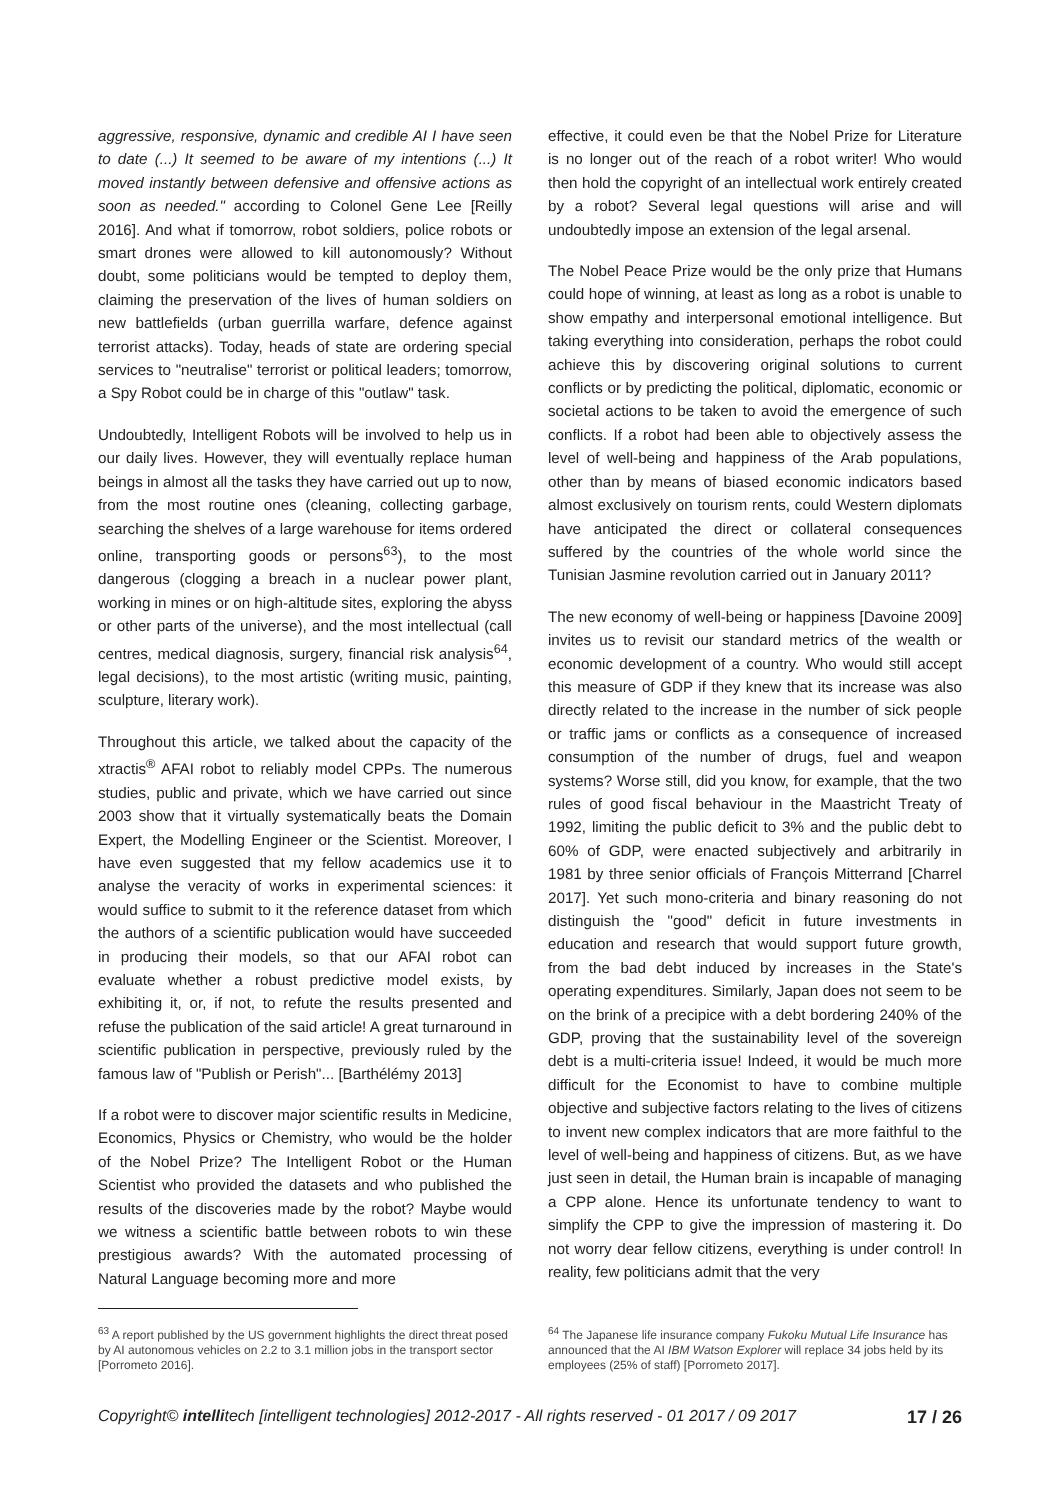aggressive, responsive, dynamic and credible AI I have seen to date (...) It seemed to be aware of my intentions (...) It moved instantly between defensive and offensive actions as soon as needed." according to Colonel Gene Lee [Reilly 2016]. And what if tomorrow, robot soldiers, police robots or smart drones were allowed to kill autonomously? Without doubt, some politicians would be tempted to deploy them, claiming the preservation of the lives of human soldiers on new battlefields (urban guerrilla warfare, defence against terrorist attacks). Today, heads of state are ordering special services to "neutralise" terrorist or political leaders; tomorrow, a Spy Robot could be in charge of this "outlaw" task.
Undoubtedly, Intelligent Robots will be involved to help us in our daily lives. However, they will eventually replace human beings in almost all the tasks they have carried out up to now, from the most routine ones (cleaning, collecting garbage, searching the shelves of a large warehouse for items ordered online, transporting goods or persons<sup>63</sup>), to the most dangerous (clogging a breach in a nuclear power plant, working in mines or on high-altitude sites, exploring the abyss or other parts of the universe), and the most intellectual (call centres, medical diagnosis, surgery, financial risk analysis<sup>64</sup>, legal decisions), to the most artistic (writing music, painting, sculpture, literary work).
Throughout this article, we talked about the capacity of the xtractis<sup>®</sup> AFAI robot to reliably model CPPs. The numerous studies, public and private, which we have carried out since 2003 show that it virtually systematically beats the Domain Expert, the Modelling Engineer or the Scientist. Moreover, I have even suggested that my fellow academics use it to analyse the veracity of works in experimental sciences: it would suffice to submit to it the reference dataset from which the authors of a scientific publication would have succeeded in producing their models, so that our AFAI robot can evaluate whether a robust predictive model exists, by exhibiting it, or, if not, to refute the results presented and refuse the publication of the said article! A great turnaround in scientific publication in perspective, previously ruled by the famous law of "Publish or Perish"... [Barthélémy 2013]
If a robot were to discover major scientific results in Medicine, Economics, Physics or Chemistry, who would be the holder of the Nobel Prize? The Intelligent Robot or the Human Scientist who provided the datasets and who published the results of the discoveries made by the robot? Maybe would we witness a scientific battle between robots to win these prestigious awards? With the automated processing of Natural Language becoming more and more
effective, it could even be that the Nobel Prize for Literature is no longer out of the reach of a robot writer! Who would then hold the copyright of an intellectual work entirely created by a robot? Several legal questions will arise and will undoubtedly impose an extension of the legal arsenal.
The Nobel Peace Prize would be the only prize that Humans could hope of winning, at least as long as a robot is unable to show empathy and interpersonal emotional intelligence. But taking everything into consideration, perhaps the robot could achieve this by discovering original solutions to current conflicts or by predicting the political, diplomatic, economic or societal actions to be taken to avoid the emergence of such conflicts. If a robot had been able to objectively assess the level of well-being and happiness of the Arab populations, other than by means of biased economic indicators based almost exclusively on tourism rents, could Western diplomats have anticipated the direct or collateral consequences suffered by the countries of the whole world since the Tunisian Jasmine revolution carried out in January 2011?
The new economy of well-being or happiness [Davoine 2009] invites us to revisit our standard metrics of the wealth or economic development of a country. Who would still accept this measure of GDP if they knew that its increase was also directly related to the increase in the number of sick people or traffic jams or conflicts as a consequence of increased consumption of the number of drugs, fuel and weapon systems? Worse still, did you know, for example, that the two rules of good fiscal behaviour in the Maastricht Treaty of 1992, limiting the public deficit to 3% and the public debt to 60% of GDP, were enacted subjectively and arbitrarily in 1981 by three senior officials of François Mitterrand [Charrel 2017]. Yet such mono-criteria and binary reasoning do not distinguish the "good" deficit in future investments in education and research that would support future growth, from the bad debt induced by increases in the State's operating expenditures. Similarly, Japan does not seem to be on the brink of a precipice with a debt bordering 240% of the GDP, proving that the sustainability level of the sovereign debt is a multi-criteria issue! Indeed, it would be much more difficult for the Economist to have to combine multiple objective and subjective factors relating to the lives of citizens to invent new complex indicators that are more faithful to the level of well-being and happiness of citizens. But, as we have just seen in detail, the Human brain is incapable of managing a CPP alone. Hence its unfortunate tendency to want to simplify the CPP to give the impression of mastering it. Do not worry dear fellow citizens, everything is under control! In reality, few politicians admit that the very
<sup>63</sup> A report published by the US government highlights the direct threat posed by AI autonomous vehicles on 2.2 to 3.1 million jobs in the transport sector [Porrometo 2016].
<sup>64</sup> The Japanese life insurance company Fukoku Mutual Life Insurance has announced that the AI IBM Watson Explorer will replace 34 jobs held by its employees (25% of staff) [Porrometo 2017].
Copyright© intellitech [intelligent technologies] 2012-2017 - All rights reserved - 01 2017 / 09 2017 17 / 26